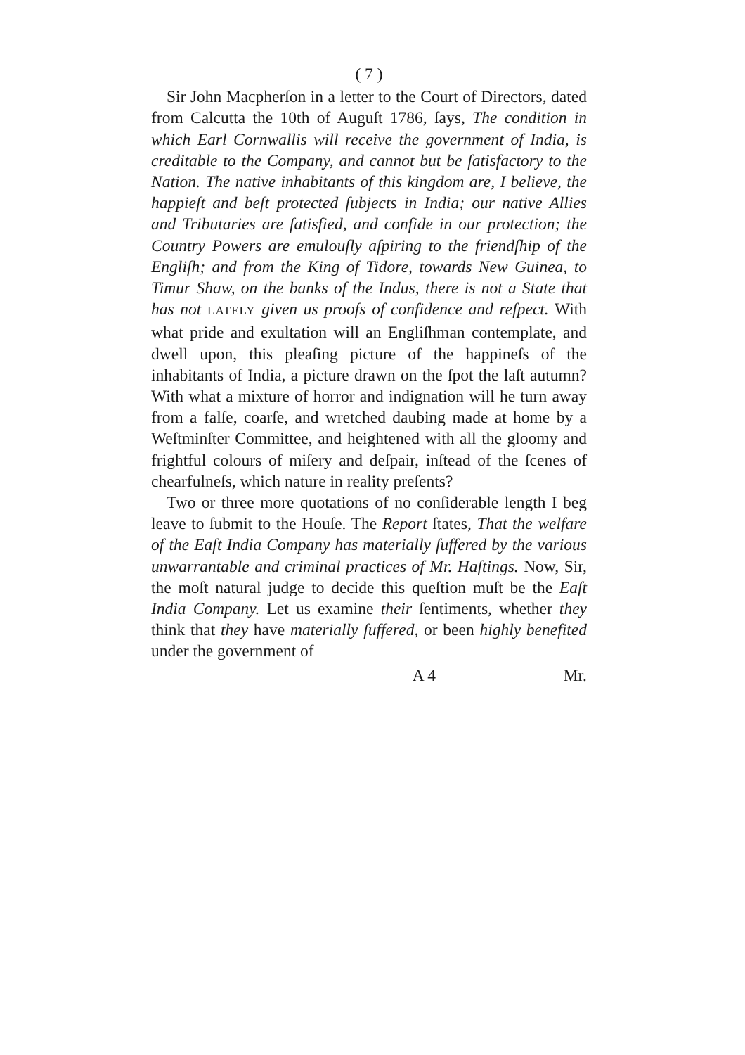( 7 )
Sir John Macpherſon in a letter to the Court of Directors, dated from Calcutta the 10th of Auguſt 1786, ſays, The condition in which Earl Cornwallis will receive the government of India, is creditable to the Company, and cannot but be ſatisfactory to the Nation. The native inhabitants of this kingdom are, I believe, the happieſt and beſt protected ſubjects in India; our native Allies and Tributaries are ſatisfied, and confide in our protection; the Country Powers are emulouſly aſpiring to the friendſhip of the Engliſh; and from the King of Tidore, towards New Guinea, to Timur Shaw, on the banks of the Indus, there is not a State that has not LATELY given us proofs of confidence and reſpect. With what pride and exultation will an Engliſhman contemplate, and dwell upon, this pleaſing picture of the happineſs of the inhabitants of India, a picture drawn on the ſpot the laſt autumn? With what a mixture of horror and indignation will he turn away from a falſe, coarſe, and wretched daubing made at home by a Weſtminſter Committee, and heightened with all the gloomy and frightful colours of miſery and deſpair, inſtead of the ſcenes of chearfulneſs, which nature in reality preſents?
Two or three more quotations of no conſiderable length I beg leave to ſubmit to the Houſe. The Report ſtates, That the welfare of the Eaſt India Company has materially ſuffered by the various unwarrantable and criminal practices of Mr. Haſtings. Now, Sir, the moſt natural judge to decide this queſtion muſt be the Eaſt India Company. Let us examine their ſentiments, whether they think that they have materially ſuffered, or been highly benefited under the government of
A 4 Mr.